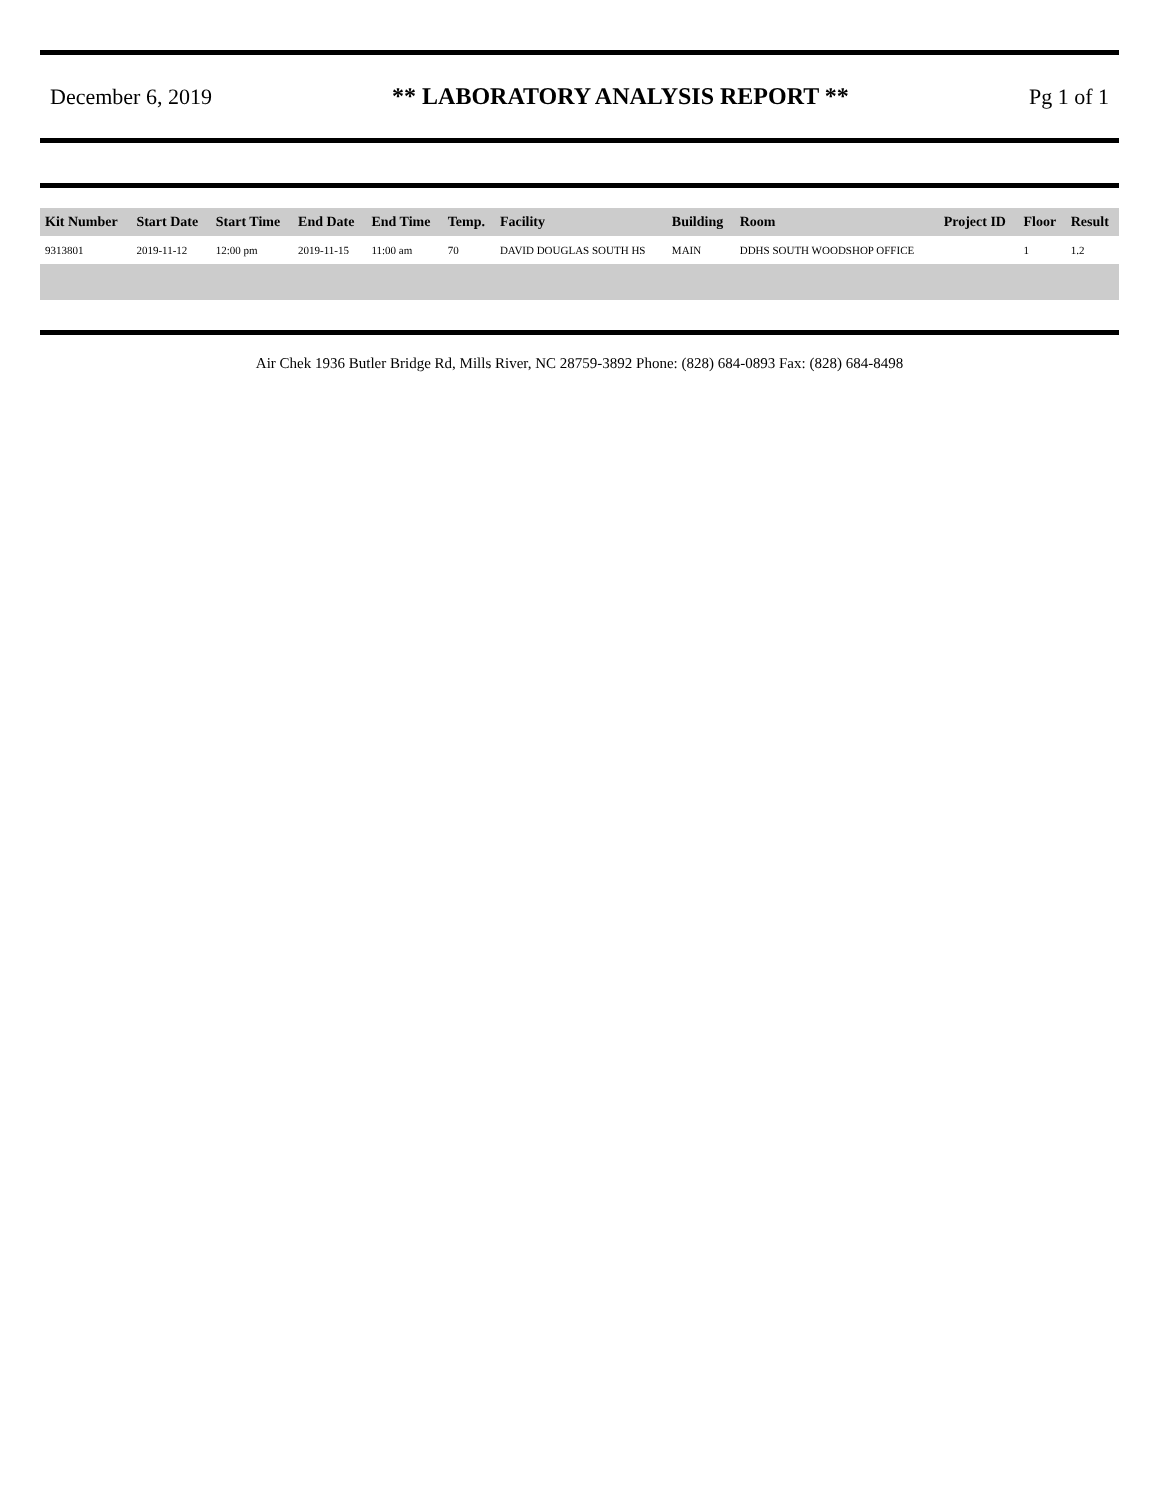December 6, 2019
** LABORATORY ANALYSIS REPORT **
Pg 1 of 1
| Kit Number | Start Date | Start Time | End Date | End Time | Temp. | Facility | Building | Room | Project ID | Floor | Result |
| --- | --- | --- | --- | --- | --- | --- | --- | --- | --- | --- | --- |
| 9313801 | 2019-11-12 | 12:00 pm | 2019-11-15 | 11:00 am | 70 | DAVID DOUGLAS SOUTH HS | MAIN | DDHS SOUTH WOODSHOP OFFICE | | 1 | 1.2 |
Air Chek 1936 Butler Bridge Rd, Mills River, NC 28759-3892 Phone: (828) 684-0893 Fax: (828) 684-8498